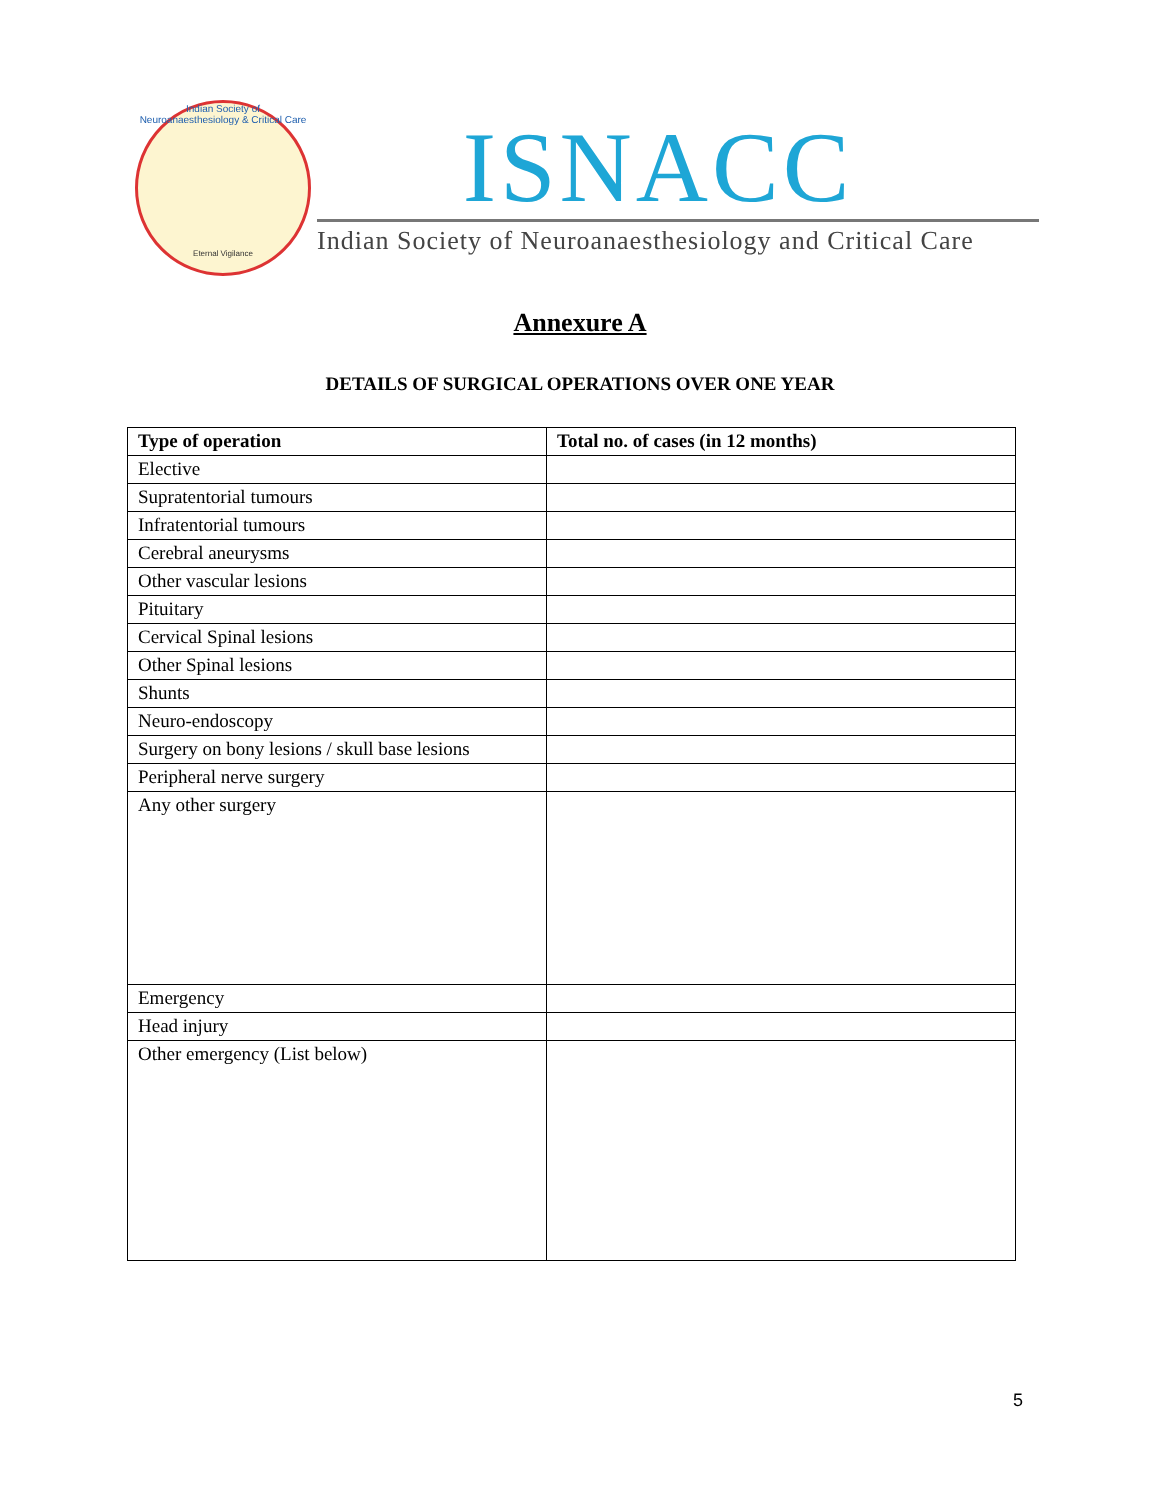Indian Society of Neuroanaesthesiology & Critical Care
Eternal Vigilance
ISNACC
Indian Society of Neuroanaesthesiology and Critical Care
Annexure A
DETAILS OF SURGICAL OPERATIONS OVER ONE YEAR
| Type of operation | Total no. of cases (in 12 months) |
| --- | --- |
| Elective | |
| Supratentorial tumours | |
| Infratentorial tumours | |
| Cerebral aneurysms | |
| Other vascular lesions | |
| Pituitary | |
| Cervical Spinal lesions | |
| Other Spinal lesions | |
| Shunts | |
| Neuro-endoscopy | |
| Surgery on bony lesions / skull base lesions | |
| Peripheral nerve surgery | |
| Any other surgery | |
| Emergency | |
| Head injury | |
| Other emergency (List below) | |
5